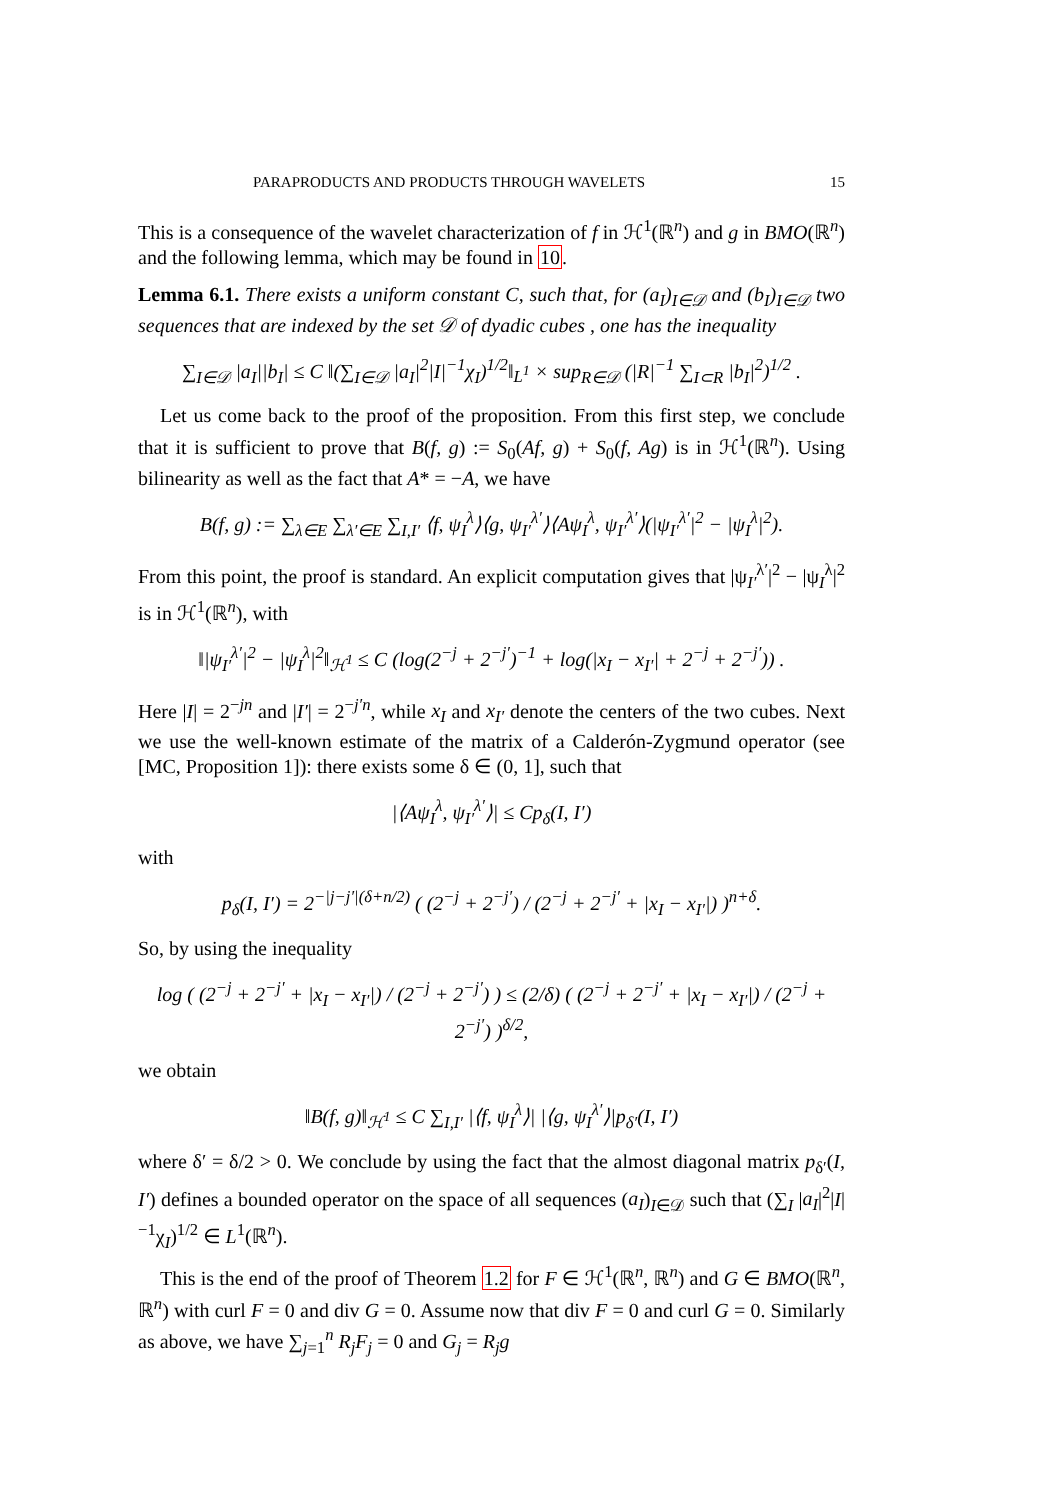PARAPRODUCTS AND PRODUCTS THROUGH WAVELETS 15
This is a consequence of the wavelet characterization of f in ℋ<sup>1</sup>(ℝ<sup>n</sup>) and g in BMO(ℝ<sup>n</sup>) and the following lemma, which may be found in 10.
Lemma 6.1. There exists a uniform constant C, such that, for (a<sub>I</sub>)<sub>I∈𝒟</sub> and (b<sub>I</sub>)<sub>I∈𝒟</sub> two sequences that are indexed by the set 𝒟 of dyadic cubes , one has the inequality
∑<sub>I∈𝒟</sub> |a<sub>I</sub>||b<sub>I</sub>| ≤ C ‖(∑<sub>I∈𝒟</sub> |a<sub>I</sub>|<sup>2</sup>|I|<sup>−1</sup>χ<sub>I</sub>)<sup>1/2</sup>‖<sub>L<sup>1</sup></sub> × sup<sub>R∈𝒟</sub> (|R|<sup>−1</sup> ∑<sub>I⊂R</sub> |b<sub>I</sub>|<sup>2</sup>)<sup>1/2</sup> .
Let us come back to the proof of the proposition. From this first step, we conclude that it is sufficient to prove that B(f, g) := S<sub>0</sub>(Af, g) + S<sub>0</sub>(f, Ag) is in ℋ<sup>1</sup>(ℝ<sup>n</sup>). Using bilinearity as well as the fact that A* = −A, we have
B(f, g) := ∑<sub>λ∈E</sub> ∑<sub>λ′∈E</sub> ∑<sub>I,I′</sub> ⟨f, ψ<sub>I</sub><sup>λ</sup>⟩⟨g, ψ<sub>I′</sub><sup>λ′</sup>⟩⟨Aψ<sub>I</sub><sup>λ</sup>, ψ<sub>I′</sub><sup>λ′</sup>⟩(|ψ<sub>I′</sub><sup>λ′</sup>|<sup>2</sup> − |ψ<sub>I</sub><sup>λ</sup>|<sup>2</sup>).
From this point, the proof is standard. An explicit computation gives that |ψ<sub>I′</sub><sup>λ′</sup>|<sup>2</sup> − |ψ<sub>I</sub><sup>λ</sup>|<sup>2</sup> is in ℋ<sup>1</sup>(ℝ<sup>n</sup>), with
‖|ψ<sub>I′</sub><sup>λ′</sup>|<sup>2</sup> − |ψ<sub>I</sub><sup>λ</sup>|<sup>2</sup>‖<sub>ℋ<sup>1</sup></sub> ≤ C (log(2<sup>−j</sup> + 2<sup>−j′</sup>)<sup>−1</sup> + log(|x<sub>I</sub> − x<sub>I′</sub>| + 2<sup>−j</sup> + 2<sup>−j′</sup>)) .
Here |I| = 2<sup>−jn</sup> and |I′| = 2<sup>−j′n</sup>, while x<sub>I</sub> and x<sub>I′</sub> denote the centers of the two cubes. Next we use the well-known estimate of the matrix of a Calderón-Zygmund operator (see [MC, Proposition 1]): there exists some δ ∈ (0, 1], such that
|⟨Aψ<sub>I</sub><sup>λ</sup>, ψ<sub>I′</sub><sup>λ′</sup>⟩| ≤ Cp<sub>δ</sub>(I, I′)
with
p<sub>δ</sub>(I, I′) = 2<sup>−|j−j′|(δ+n/2)</sup> ( (2<sup>−j</sup> + 2<sup>−j′</sup>) / (2<sup>−j</sup> + 2<sup>−j′</sup> + |x<sub>I</sub> − x<sub>I′</sub>|) )<sup>n+δ</sup>.
So, by using the inequality
log ( (2<sup>−j</sup> + 2<sup>−j′</sup> + |x<sub>I</sub> − x<sub>I′</sub>|) / (2<sup>−j</sup> + 2<sup>−j′</sup>) ) ≤ (2/δ) ( (2<sup>−j</sup> + 2<sup>−j′</sup> + |x<sub>I</sub> − x<sub>I′</sub>|) / (2<sup>−j</sup> + 2<sup>−j′</sup>) )<sup>δ/2</sup>,
we obtain
‖B(f, g)‖<sub>ℋ<sup>1</sup></sub> ≤ C ∑<sub>I,I′</sub> |⟨f, ψ<sub>I</sub><sup>λ</sup>⟩| |⟨g, ψ<sub>I</sub><sup>λ′</sup>⟩|p<sub>δ′</sub>(I, I′)
where δ′ = δ/2 > 0. We conclude by using the fact that the almost diagonal matrix p<sub>δ′</sub>(I, I′) defines a bounded operator on the space of all sequences (a<sub>I</sub>)<sub>I∈𝒟</sub> such that (∑<sub>I</sub> |a<sub>I</sub>|<sup>2</sup>|I|<sup>−1</sup>χ<sub>I</sub>)<sup>1/2</sup> ∈ L<sup>1</sup>(ℝ<sup>n</sup>).
This is the end of the proof of Theorem 1.2 for F ∈ ℋ<sup>1</sup>(ℝ<sup>n</sup>, ℝ<sup>n</sup>) and G ∈ BMO(ℝ<sup>n</sup>, ℝ<sup>n</sup>) with curl F = 0 and div G = 0. Assume now that div F = 0 and curl G = 0. Similarly as above, we have ∑<sub>j=1</sub><sup>n</sup> R<sub>j</sub>F<sub>j</sub> = 0 and G<sub>j</sub> = R<sub>j</sub>g